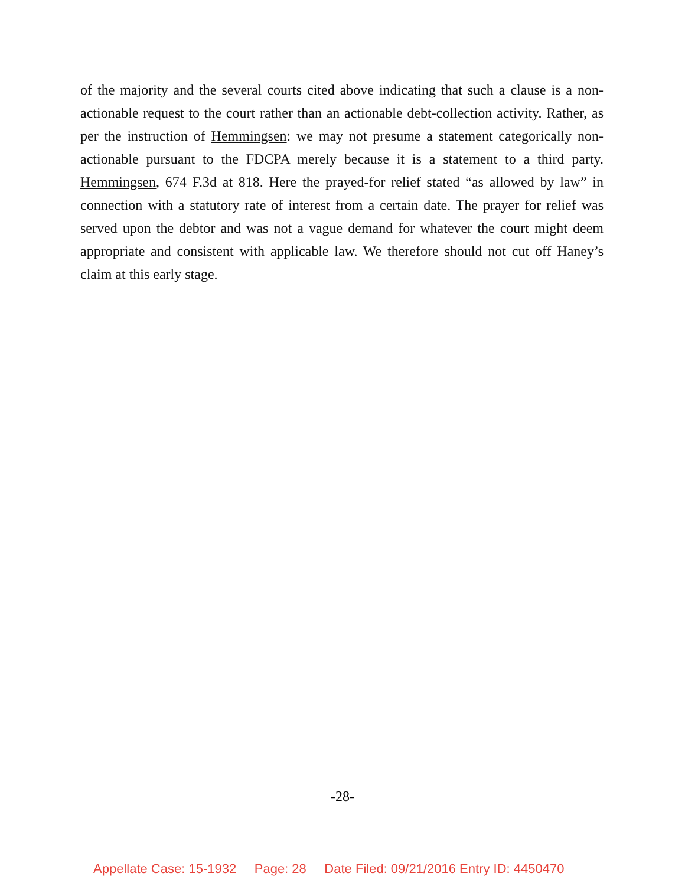of the majority and the several courts cited above indicating that such a clause is a non-actionable request to the court rather than an actionable debt-collection activity. Rather, as per the instruction of Hemmingsen: we may not presume a statement categorically non-actionable pursuant to the FDCPA merely because it is a statement to a third party. Hemmingsen, 674 F.3d at 818. Here the prayed-for relief stated “as allowed by law” in connection with a statutory rate of interest from a certain date. The prayer for relief was served upon the debtor and was not a vague demand for whatever the court might deem appropriate and consistent with applicable law. We therefore should not cut off Haney’s claim at this early stage.
-28-
Appellate Case: 15-1932 Page: 28 Date Filed: 09/21/2016 Entry ID: 4450470